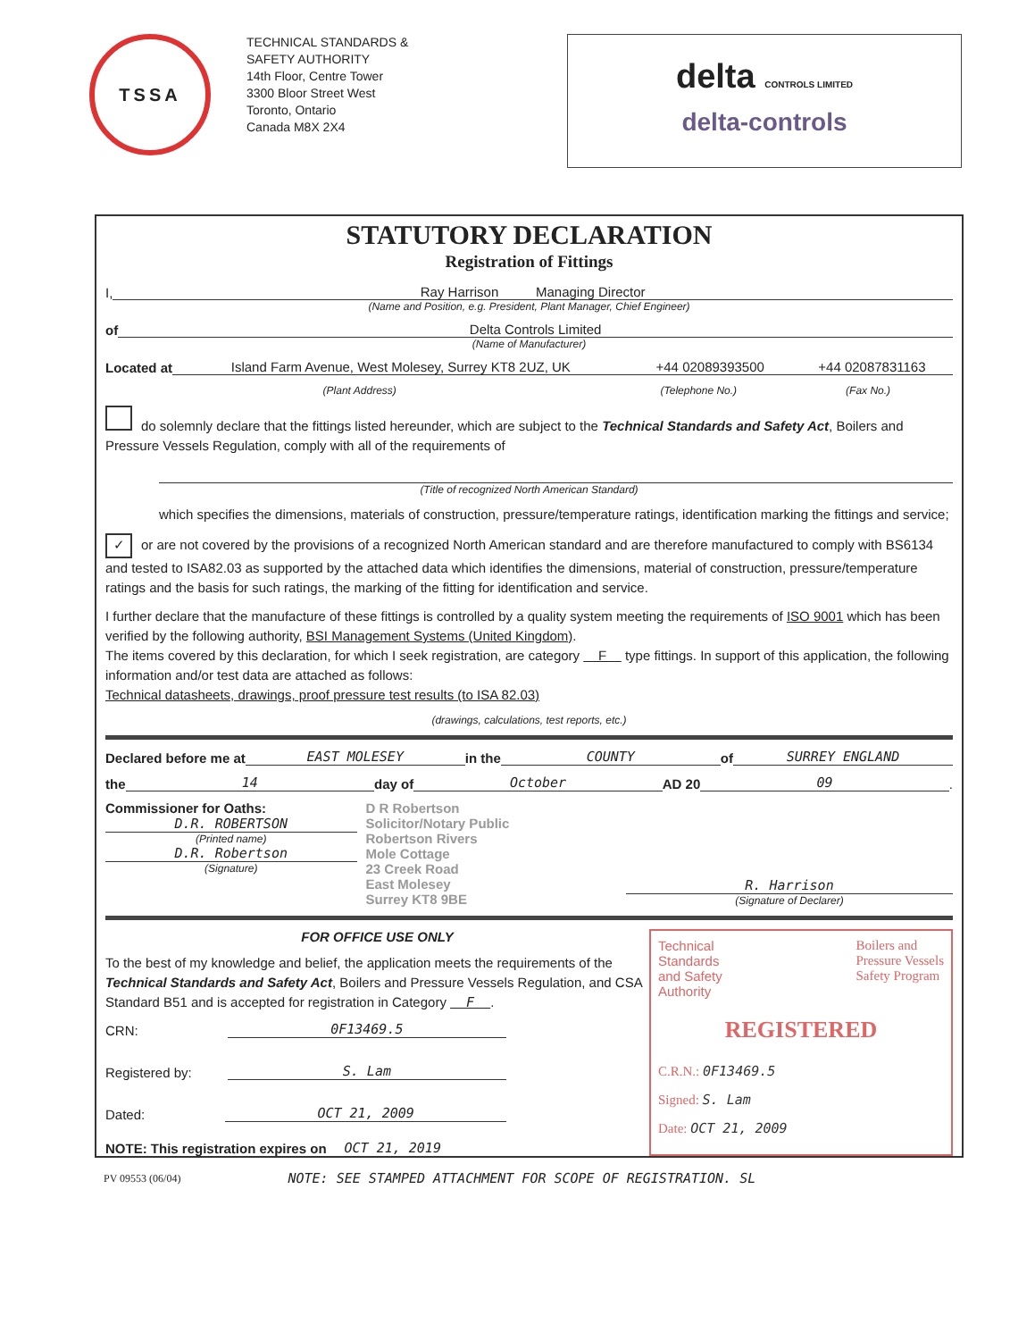TSSA
TECHNICAL STANDARDS &
SAFETY AUTHORITY
14th Floor, Centre Tower
3300 Bloor Street West
Toronto, Ontario
Canada M8X 2X4
delta CONTROLS LIMITED
delta-controls
STATUTORY DECLARATION
Registration of Fittings
I, Ray Harrison Managing Director
(Name and Position, e.g. President, Plant Manager, Chief Engineer)
of Delta Controls Limited
(Name of Manufacturer)
Located at Island Farm Avenue, West Molesey, Surrey KT8 2UZ, UK +44 02089393500 +44 02087831163
(Plant Address) (Telephone No.) (Fax No.)
do solemnly declare that the fittings listed hereunder, which are subject to the Technical Standards and Safety Act, Boilers and Pressure Vessels Regulation, comply with all of the requirements of
(Title of recognized North American Standard)
which specifies the dimensions, materials of construction, pressure/temperature ratings, identification marking the fittings and service;
✓ or are not covered by the provisions of a recognized North American standard and are therefore manufactured to comply with BS6134 and tested to ISA82.03 as supported by the attached data which identifies the dimensions, material of construction, pressure/temperature ratings and the basis for such ratings, the marking of the fitting for identification and service.
I further declare that the manufacture of these fittings is controlled by a quality system meeting the requirements of ISO 9001 which has been verified by the following authority, BSI Management Systems (United Kingdom).
The items covered by this declaration, for which I seek registration, are category F type fittings. In support of this application, the following information and/or test data are attached as follows:
Technical datasheets, drawings, proof pressure test results (to ISA 82.03)
(drawings, calculations, test reports, etc.)
Declared before me at EAST MOLESEY in the COUNTY of SURREY ENGLAND
the 14 day of October AD 20 09.
Commissioner for Oaths:
D.R. ROBERTSON
(Printed name)
D.R. Robertson
(Signature)
D R Robertson
Solicitor/Notary Public
Robertson Rivers
Mole Cottage
23 Creek Road
East Molesey
Surrey KT8 9BE
R. Harrison
(Signature of Declarer)
FOR OFFICE USE ONLY
To the best of my knowledge and belief, the application meets the requirements of the Technical Standards and Safety Act, Boilers and Pressure Vessels Regulation, and CSA Standard B51 and is accepted for registration in Category F .
CRN: 0F13469.5
Registered by: S. Lam
Dated: OCT 21, 2009
NOTE: This registration expires on OCT 21, 2019
Technical
Standards
and Safety
Authority Boilers and
Pressure Vessels
Safety Program
REGISTERED
C.R.N.: 0F13469.5
Signed: S. Lam
Date: OCT 21, 2009
PV 09553 (06/04) NOTE: SEE STAMPED ATTACHMENT FOR SCOPE OF REGISTRATION. SL